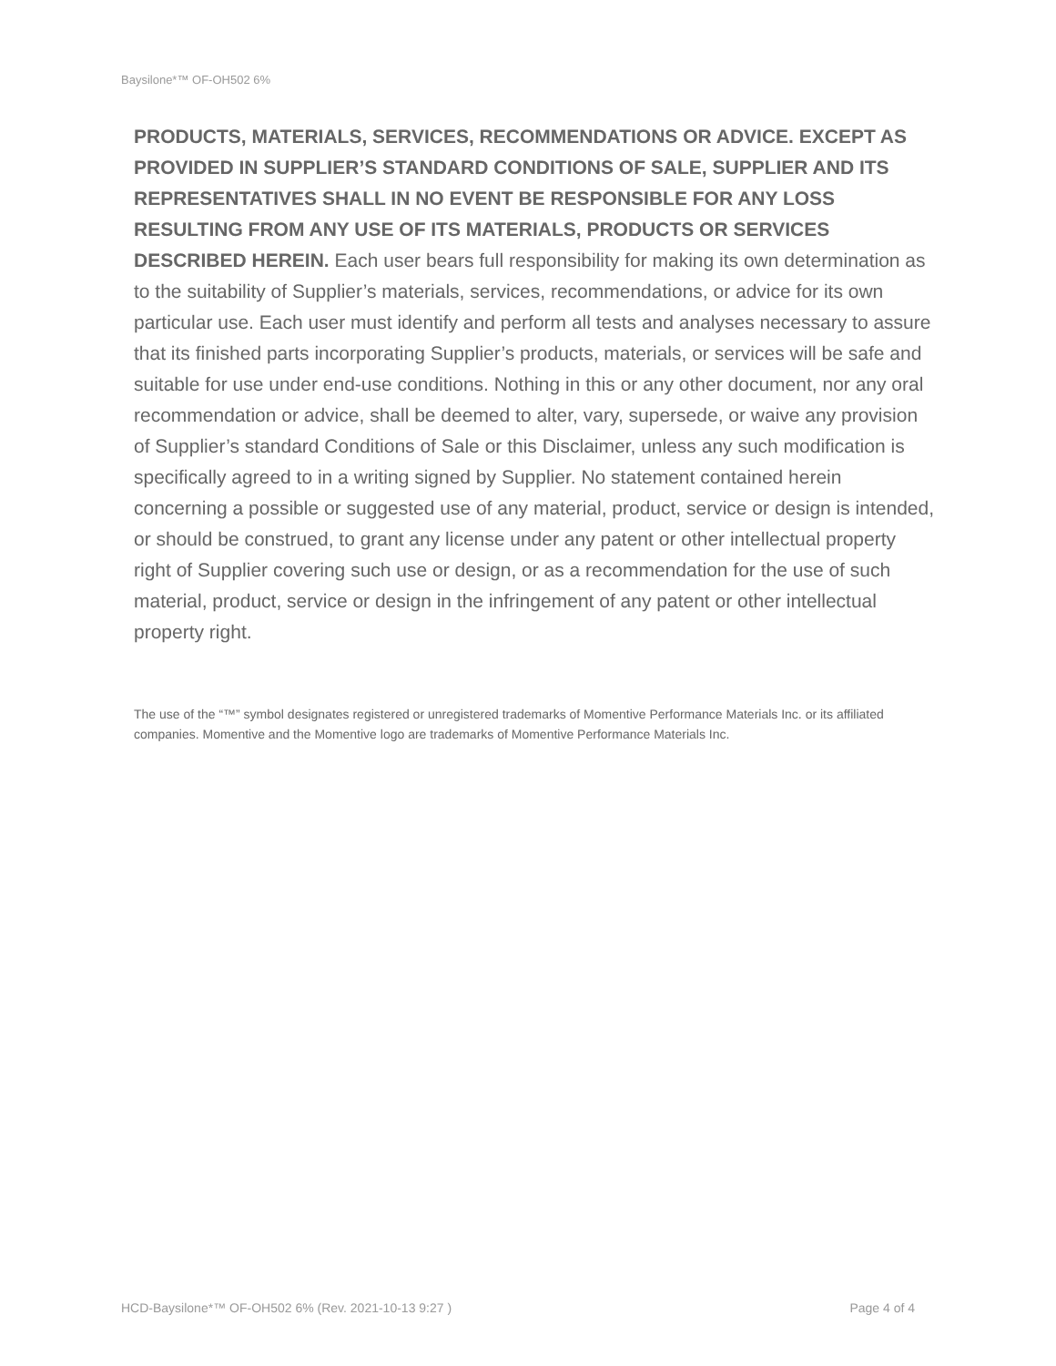Baysilone*™ OF-OH502 6%
PRODUCTS, MATERIALS, SERVICES, RECOMMENDATIONS OR ADVICE. EXCEPT AS PROVIDED IN SUPPLIER’S STANDARD CONDITIONS OF SALE, SUPPLIER AND ITS REPRESENTATIVES SHALL IN NO EVENT BE RESPONSIBLE FOR ANY LOSS RESULTING FROM ANY USE OF ITS MATERIALS, PRODUCTS OR SERVICES DESCRIBED HEREIN. Each user bears full responsibility for making its own determination as to the suitability of Supplier’s materials, services, recommendations, or advice for its own particular use. Each user must identify and perform all tests and analyses necessary to assure that its finished parts incorporating Supplier’s products, materials, or services will be safe and suitable for use under end-use conditions. Nothing in this or any other document, nor any oral recommendation or advice, shall be deemed to alter, vary, supersede, or waive any provision of Supplier’s standard Conditions of Sale or this Disclaimer, unless any such modification is specifically agreed to in a writing signed by Supplier. No statement contained herein concerning a possible or suggested use of any material, product, service or design is intended, or should be construed, to grant any license under any patent or other intellectual property right of Supplier covering such use or design, or as a recommendation for the use of such material, product, service or design in the infringement of any patent or other intellectual property right.
The use of the “™” symbol designates registered or unregistered trademarks of Momentive Performance Materials Inc. or its affiliated companies. Momentive and the Momentive logo are trademarks of Momentive Performance Materials Inc.
HCD-Baysilone*™ OF-OH502 6% (Rev. 2021-10-13 9:27 ) Page 4 of 4